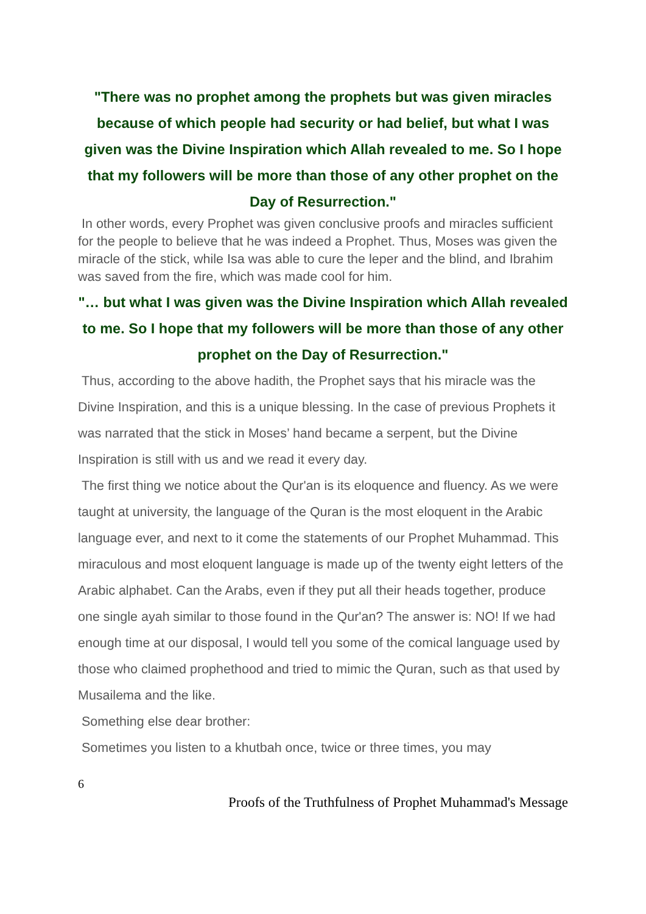"There was no prophet among the prophets but was given miracles because of which people had security or had belief, but what I was given was the Divine Inspiration which Allah revealed to me. So I hope that my followers will be more than those of any other prophet on the Day of Resurrection."
In other words, every Prophet was given conclusive proofs and miracles sufficient for the people to believe that he was indeed a Prophet. Thus, Moses was given the miracle of the stick, while Isa was able to cure the leper and the blind, and Ibrahim was saved from the fire, which was made cool for him.
"… but what I was given was the Divine Inspiration which Allah revealed to me. So I hope that my followers will be more than those of any other prophet on the Day of Resurrection."
Thus, according to the above hadith, the Prophet says that his miracle was the Divine Inspiration, and this is a unique blessing. In the case of previous Prophets it was narrated that the stick in Moses’ hand became a serpent, but the Divine Inspiration is still with us and we read it every day.
The first thing we notice about the Qur'an is its eloquence and fluency. As we were taught at university, the language of the Quran is the most eloquent in the Arabic language ever, and next to it come the statements of our Prophet Muhammad. This miraculous and most eloquent language is made up of the twenty eight letters of the Arabic alphabet. Can the Arabs, even if they put all their heads together, produce one single ayah similar to those found in the Qur'an? The answer is: NO! If we had enough time at our disposal, I would tell you some of the comical language used by those who claimed prophethood and tried to mimic the Quran, such as that used by Musailema and the like.
Something else dear brother:
Sometimes you listen to a khutbah once, twice or three times, you may
6
Proofs of the Truthfulness of Prophet Muhammad's Message